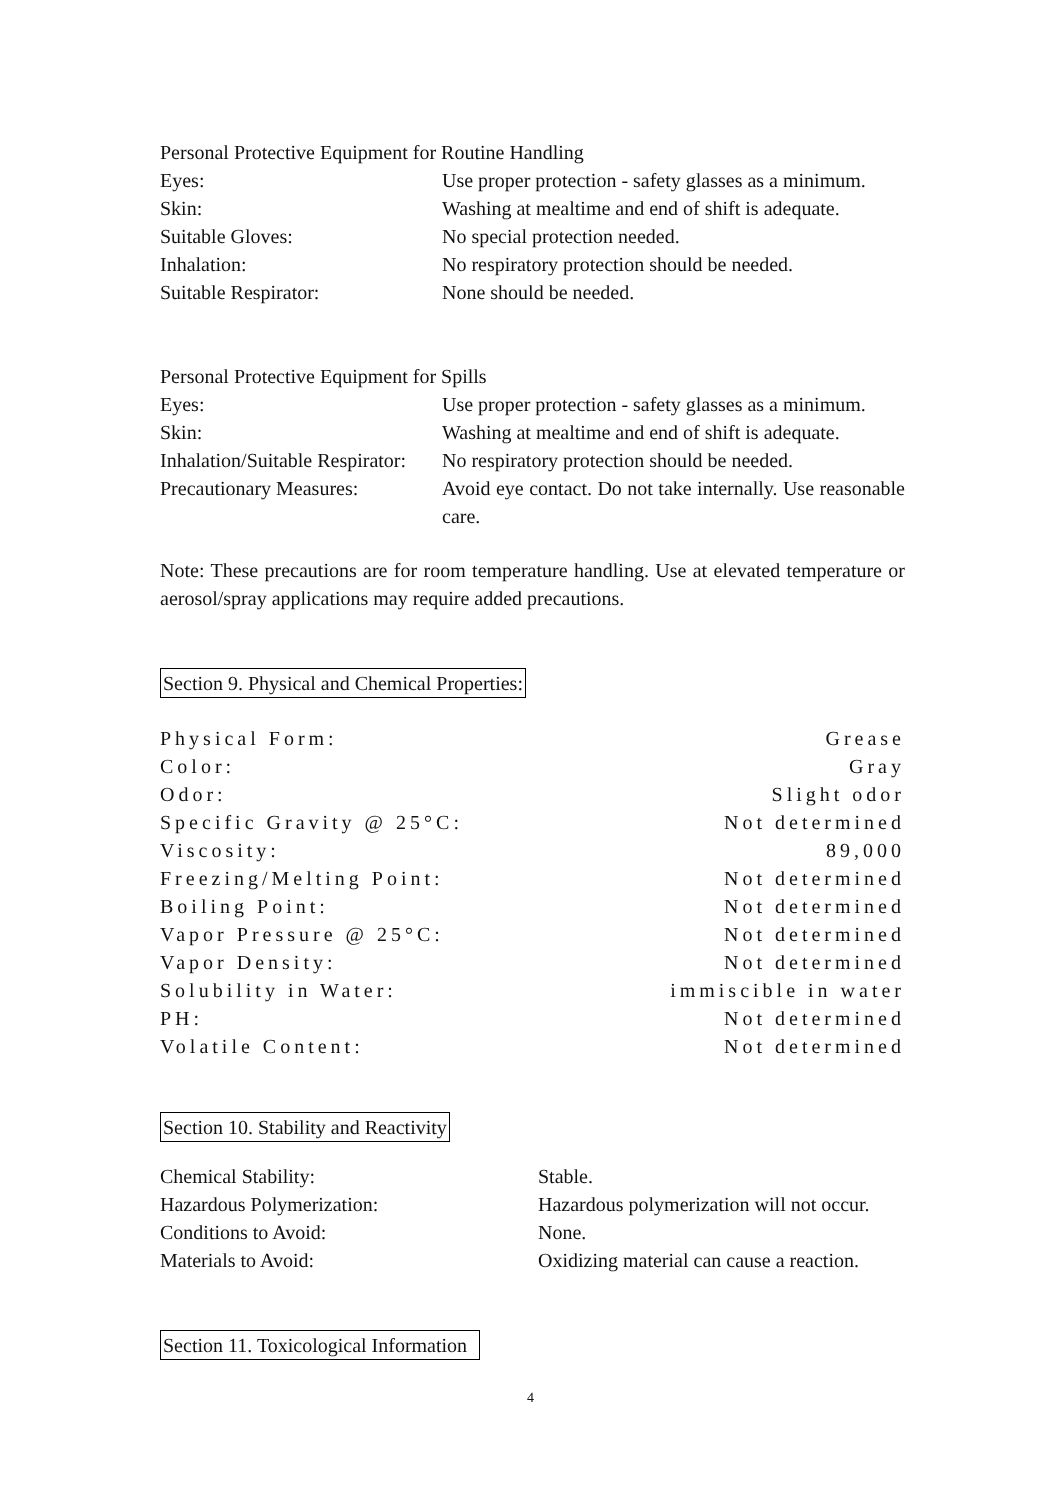Personal Protective Equipment for Routine Handling
| Eyes: | Use proper protection - safety glasses as a minimum. |
| Skin: | Washing at mealtime and end of shift is adequate. |
| Suitable Gloves: | No special protection needed. |
| Inhalation: | No respiratory protection should be needed. |
| Suitable Respirator: | None should be needed. |
Personal Protective Equipment for Spills
| Eyes: | Use proper protection - safety glasses as a minimum. |
| Skin: | Washing at mealtime and end of shift is adequate. |
| Inhalation/Suitable Respirator: | No respiratory protection should be needed. |
| Precautionary Measures: | Avoid eye contact. Do not take internally. Use reasonable care. |
Note: These precautions are for room temperature handling. Use at elevated temperature or aerosol/spray applications may require added precautions.
Section 9. Physical and Chemical Properties:
| Physical Form: | Grease |
| Color: | Gray |
| Odor: | Slight odor |
| Specific Gravity @ 25°C: | Not determined |
| Viscosity: | 89,000 |
| Freezing/Melting Point: | Not determined |
| Boiling Point: | Not determined |
| Vapor Pressure @ 25°C: | Not determined |
| Vapor Density: | Not determined |
| Solubility in Water: | immiscible in water |
| PH: | Not determined |
| Volatile Content: | Not determined |
Section 10. Stability and Reactivity
| Chemical Stability: | Stable. |
| Hazardous Polymerization: | Hazardous polymerization will not occur. |
| Conditions to Avoid: | None. |
| Materials to Avoid: | Oxidizing material can cause a reaction. |
Section 11. Toxicological Information
4